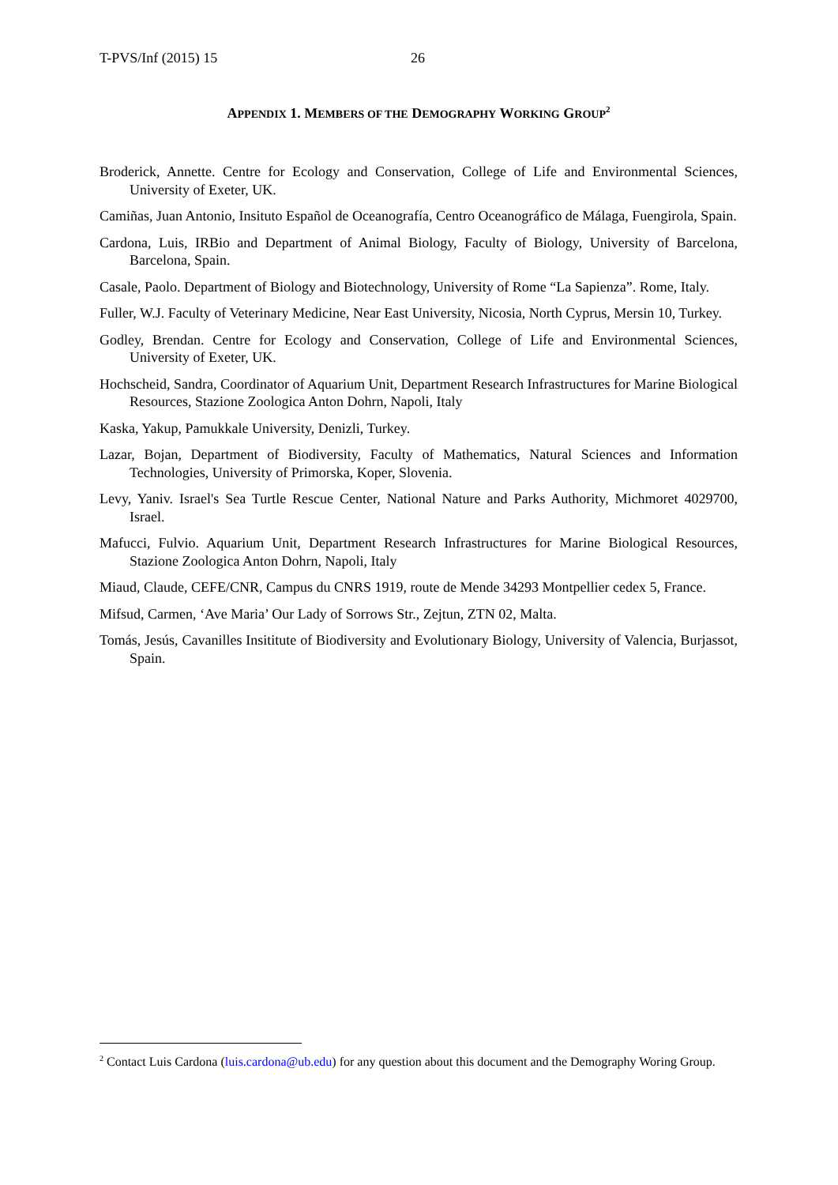T-PVS/Inf (2015) 15 26
APPENDIX 1. MEMBERS OF THE DEMOGRAPHY WORKING GROUP<sup>2</sup>
Broderick, Annette. Centre for Ecology and Conservation, College of Life and Environmental Sciences, University of Exeter, UK.
Camiñas, Juan Antonio, Insituto Español de Oceanografía, Centro Oceanográfico de Málaga, Fuengirola, Spain.
Cardona, Luis, IRBio and Department of Animal Biology, Faculty of Biology, University of Barcelona, Barcelona, Spain.
Casale, Paolo. Department of Biology and Biotechnology, University of Rome “La Sapienza”. Rome, Italy.
Fuller, W.J. Faculty of Veterinary Medicine, Near East University, Nicosia, North Cyprus, Mersin 10, Turkey.
Godley, Brendan. Centre for Ecology and Conservation, College of Life and Environmental Sciences, University of Exeter, UK.
Hochscheid, Sandra, Coordinator of Aquarium Unit, Department Research Infrastructures for Marine Biological Resources, Stazione Zoologica Anton Dohrn, Napoli, Italy
Kaska, Yakup, Pamukkale University, Denizli, Turkey.
Lazar, Bojan, Department of Biodiversity, Faculty of Mathematics, Natural Sciences and Information Technologies, University of Primorska, Koper, Slovenia.
Levy, Yaniv. Israel's Sea Turtle Rescue Center, National Nature and Parks Authority, Michmoret 4029700, Israel.
Mafucci, Fulvio. Aquarium Unit, Department Research Infrastructures for Marine Biological Resources, Stazione Zoologica Anton Dohrn, Napoli, Italy
Miaud, Claude, CEFE/CNR, Campus du CNRS 1919, route de Mende 34293 Montpellier cedex 5, France.
Mifsud, Carmen, ‘Ave Maria’ Our Lady of Sorrows Str., Zejtun, ZTN 02, Malta.
Tomás, Jesús, Cavanilles Insititute of Biodiversity and Evolutionary Biology, University of Valencia, Burjassot, Spain.
<sup>2</sup> Contact Luis Cardona (luis.cardona@ub.edu) for any question about this document and the Demography Woring Group.